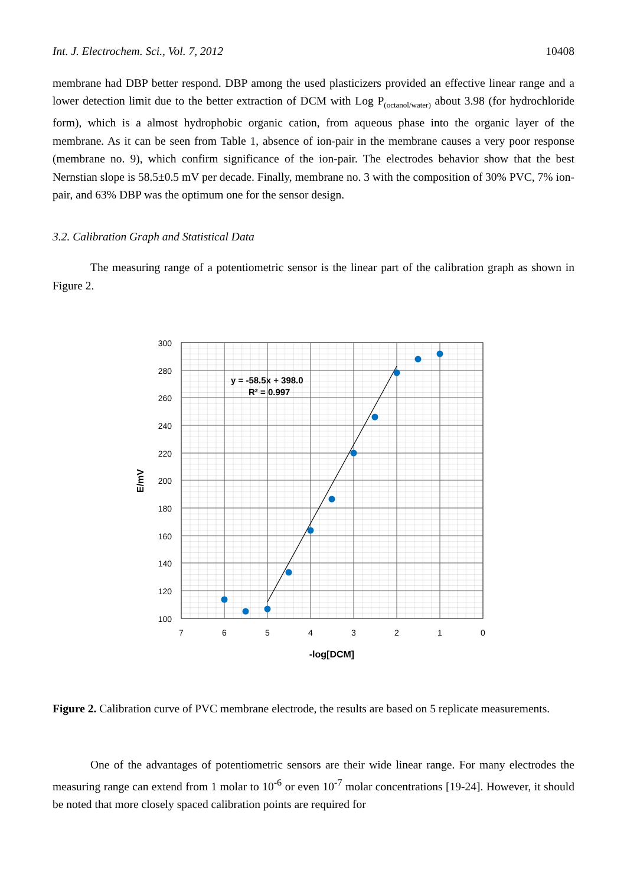Int. J. Electrochem. Sci., Vol. 7, 2012 10408
membrane had DBP better respond. DBP among the used plasticizers provided an effective linear range and a lower detection limit due to the better extraction of DCM with Log P<sub>(octanol/water)</sub> about 3.98 (for hydrochloride form), which is a almost hydrophobic organic cation, from aqueous phase into the organic layer of the membrane. As it can be seen from Table 1, absence of ion-pair in the membrane causes a very poor response (membrane no. 9), which confirm significance of the ion-pair. The electrodes behavior show that the best Nernstian slope is 58.5±0.5 mV per decade. Finally, membrane no. 3 with the composition of 30% PVC, 7% ion-pair, and 63% DBP was the optimum one for the sensor design.
3.2. Calibration Graph and Statistical Data
The measuring range of a potentiometric sensor is the linear part of the calibration graph as shown in Figure 2.
300
280
260
240
220
200
180
160
140
120
100
7
6
5
4
3
2
1
0
-log[DCM]
E/mV
y = -58.5x + 398.0
R² = 0.997
Figure 2. Calibration curve of PVC membrane electrode, the results are based on 5 replicate measurements.
One of the advantages of potentiometric sensors are their wide linear range. For many electrodes the measuring range can extend from 1 molar to 10<sup>-6</sup> or even 10<sup>-7</sup> molar concentrations [19-24]. However, it should be noted that more closely spaced calibration points are required for